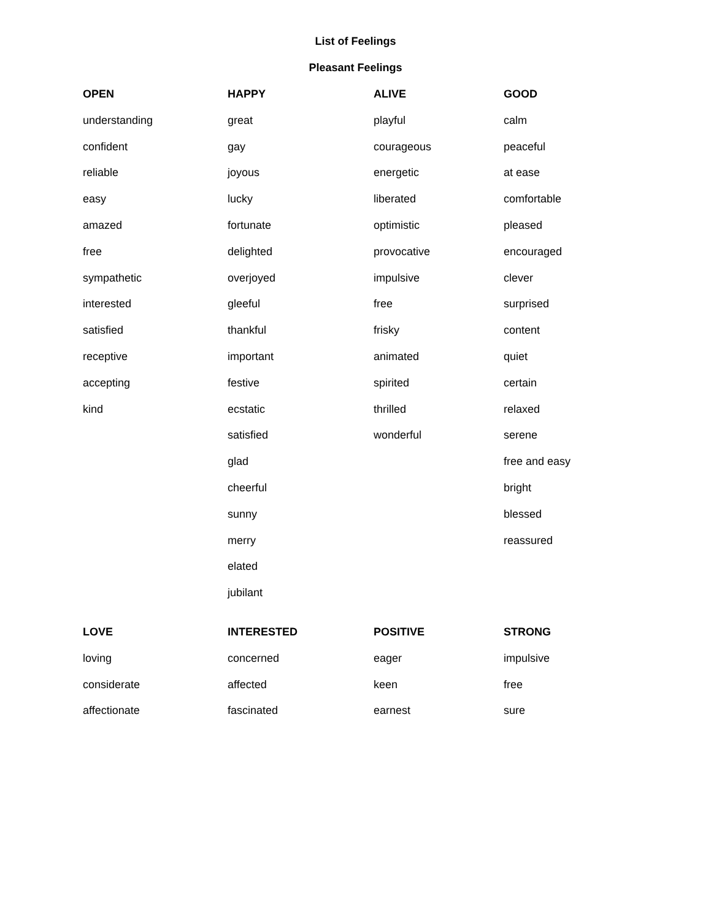List of Feelings
Pleasant Feelings
| OPEN | HAPPY | ALIVE | GOOD |
| --- | --- | --- | --- |
| understanding | great | playful | calm |
| confident | gay | courageous | peaceful |
| reliable | joyous | energetic | at ease |
| easy | lucky | liberated | comfortable |
| amazed | fortunate | optimistic | pleased |
| free | delighted | provocative | encouraged |
| sympathetic | overjoyed | impulsive | clever |
| interested | gleeful | free | surprised |
| satisfied | thankful | frisky | content |
| receptive | important | animated | quiet |
| accepting | festive | spirited | certain |
| kind | ecstatic | thrilled | relaxed |
| | satisfied | wonderful | serene |
| | glad | | free and easy |
| | cheerful | | bright |
| | sunny | | blessed |
| | merry | | reassured |
| | elated | | |
| | jubilant | | |
| LOVE | INTERESTED | POSITIVE | STRONG |
| loving | concerned | eager | impulsive |
| considerate | affected | keen | free |
| affectionate | fascinated | earnest | sure |